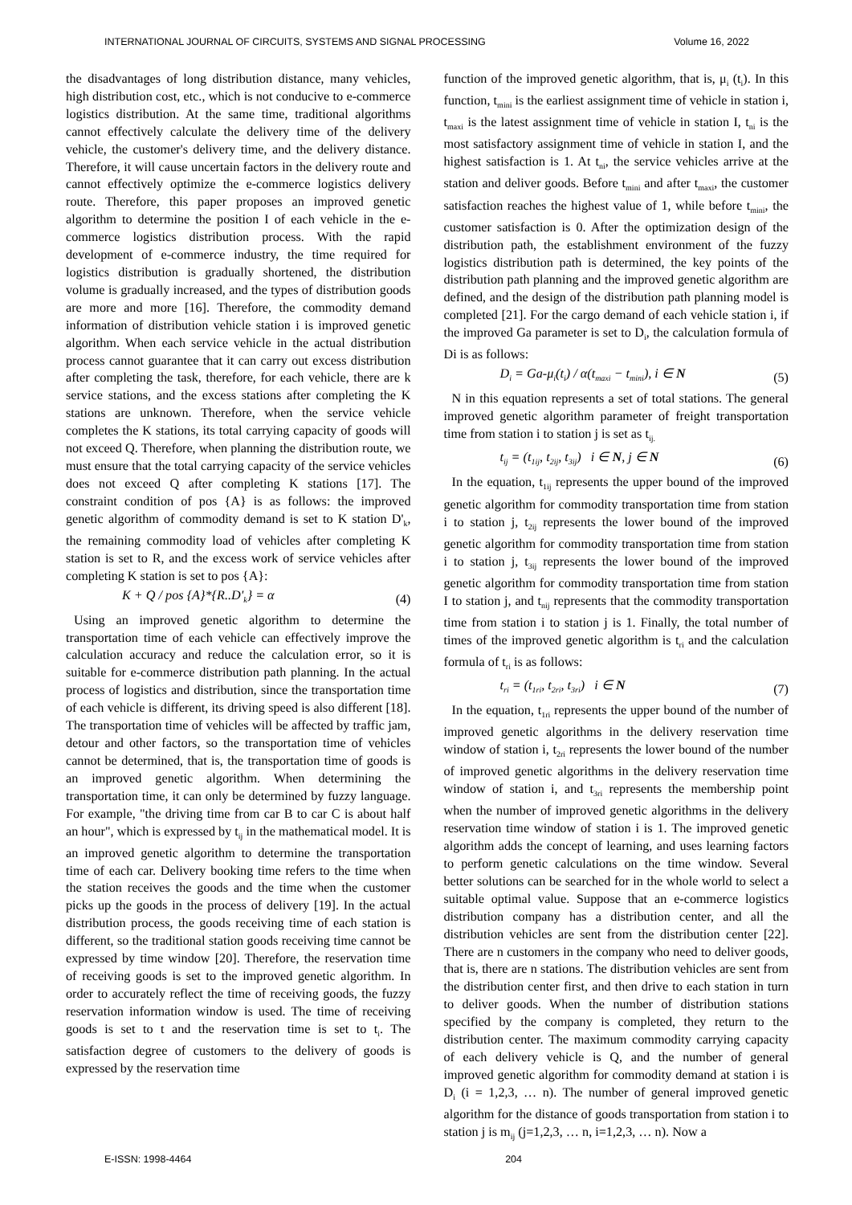INTERNATIONAL JOURNAL OF CIRCUITS, SYSTEMS AND SIGNAL PROCESSING Volume 16, 2022
the disadvantages of long distribution distance, many vehicles, high distribution cost, etc., which is not conducive to e-commerce logistics distribution. At the same time, traditional algorithms cannot effectively calculate the delivery time of the delivery vehicle, the customer's delivery time, and the delivery distance. Therefore, it will cause uncertain factors in the delivery route and cannot effectively optimize the e-commerce logistics delivery route. Therefore, this paper proposes an improved genetic algorithm to determine the position I of each vehicle in the e-commerce logistics distribution process. With the rapid development of e-commerce industry, the time required for logistics distribution is gradually shortened, the distribution volume is gradually increased, and the types of distribution goods are more and more [16]. Therefore, the commodity demand information of distribution vehicle station i is improved genetic algorithm. When each service vehicle in the actual distribution process cannot guarantee that it can carry out excess distribution after completing the task, therefore, for each vehicle, there are k service stations, and the excess stations after completing the K stations are unknown. Therefore, when the service vehicle completes the K stations, its total carrying capacity of goods will not exceed Q. Therefore, when planning the distribution route, we must ensure that the total carrying capacity of the service vehicles does not exceed Q after completing K stations [17]. The constraint condition of pos {A} is as follows: the improved genetic algorithm of commodity demand is set to K station D'<sub>k</sub>, the remaining commodity load of vehicles after completing K station is set to R, and the excess work of service vehicles after completing K station is set to pos {A}:
K + Q / pos {A}*{R..D'<sub>k</sub>} = α (4)
Using an improved genetic algorithm to determine the transportation time of each vehicle can effectively improve the calculation accuracy and reduce the calculation error, so it is suitable for e-commerce distribution path planning. In the actual process of logistics and distribution, since the transportation time of each vehicle is different, its driving speed is also different [18]. The transportation time of vehicles will be affected by traffic jam, detour and other factors, so the transportation time of vehicles cannot be determined, that is, the transportation time of goods is an improved genetic algorithm. When determining the transportation time, it can only be determined by fuzzy language. For example, "the driving time from car B to car C is about half an hour", which is expressed by t<sub>ij</sub> in the mathematical model. It is an improved genetic algorithm to determine the transportation time of each car. Delivery booking time refers to the time when the station receives the goods and the time when the customer picks up the goods in the process of delivery [19]. In the actual distribution process, the goods receiving time of each station is different, so the traditional station goods receiving time cannot be expressed by time window [20]. Therefore, the reservation time of receiving goods is set to the improved genetic algorithm. In order to accurately reflect the time of receiving goods, the fuzzy reservation information window is used. The time of receiving goods is set to t and the reservation time is set to t<sub>i</sub>. The satisfaction degree of customers to the delivery of goods is expressed by the reservation time
function of the improved genetic algorithm, that is, μ<sub>i</sub> (t<sub>i</sub>). In this function, t<sub>mini</sub> is the earliest assignment time of vehicle in station i, t<sub>maxi</sub> is the latest assignment time of vehicle in station I, t<sub>ni</sub> is the most satisfactory assignment time of vehicle in station I, and the highest satisfaction is 1. At t<sub>ni</sub>, the service vehicles arrive at the station and deliver goods. Before t<sub>mini</sub> and after t<sub>maxi</sub>, the customer satisfaction reaches the highest value of 1, while before t<sub>mini</sub>, the customer satisfaction is 0. After the optimization design of the distribution path, the establishment environment of the fuzzy logistics distribution path is determined, the key points of the distribution path planning and the improved genetic algorithm are defined, and the design of the distribution path planning model is completed [21]. For the cargo demand of each vehicle station i, if the improved Ga parameter is set to D<sub>i</sub>, the calculation formula of Di is as follows:
D<sub>i</sub> = Ga-μ<sub>i</sub>(t<sub>i</sub>) / α(t<sub>maxi</sub> − t<sub>mini</sub>), i ∈ N (5)
N in this equation represents a set of total stations. The general improved genetic algorithm parameter of freight transportation time from station i to station j is set as t<sub>ij.</sub>
t<sub>ij</sub> = (t<sub>1ij</sub>, t<sub>2ij</sub>, t<sub>3ij</sub>) i ∈ N, j ∈ N (6)
In the equation, t<sub>1ij</sub> represents the upper bound of the improved genetic algorithm for commodity transportation time from station i to station j, t<sub>2ij</sub> represents the lower bound of the improved genetic algorithm for commodity transportation time from station i to station j, t<sub>3ij</sub> represents the lower bound of the improved genetic algorithm for commodity transportation time from station I to station j, and t<sub>nij</sub> represents that the commodity transportation time from station i to station j is 1. Finally, the total number of times of the improved genetic algorithm is t<sub>ri</sub> and the calculation formula of t<sub>ri</sub> is as follows:
t<sub>ri</sub> = (t<sub>1ri</sub>, t<sub>2ri</sub>, t<sub>3ri</sub>) i ∈ N (7)
In the equation, t<sub>1ri</sub> represents the upper bound of the number of improved genetic algorithms in the delivery reservation time window of station i, t<sub>2ri</sub> represents the lower bound of the number of improved genetic algorithms in the delivery reservation time window of station i, and t<sub>3ri</sub> represents the membership point when the number of improved genetic algorithms in the delivery reservation time window of station i is 1. The improved genetic algorithm adds the concept of learning, and uses learning factors to perform genetic calculations on the time window. Several better solutions can be searched for in the whole world to select a suitable optimal value. Suppose that an e-commerce logistics distribution company has a distribution center, and all the distribution vehicles are sent from the distribution center [22]. There are n customers in the company who need to deliver goods, that is, there are n stations. The distribution vehicles are sent from the distribution center first, and then drive to each station in turn to deliver goods. When the number of distribution stations specified by the company is completed, they return to the distribution center. The maximum commodity carrying capacity of each delivery vehicle is Q, and the number of general improved genetic algorithm for commodity demand at station i is D<sub>i</sub> (i = 1,2,3, … n). The number of general improved genetic algorithm for the distance of goods transportation from station i to station j is m<sub>ij</sub> (j=1,2,3, … n, i=1,2,3, … n). Now a
E-ISSN: 1998-4464 204